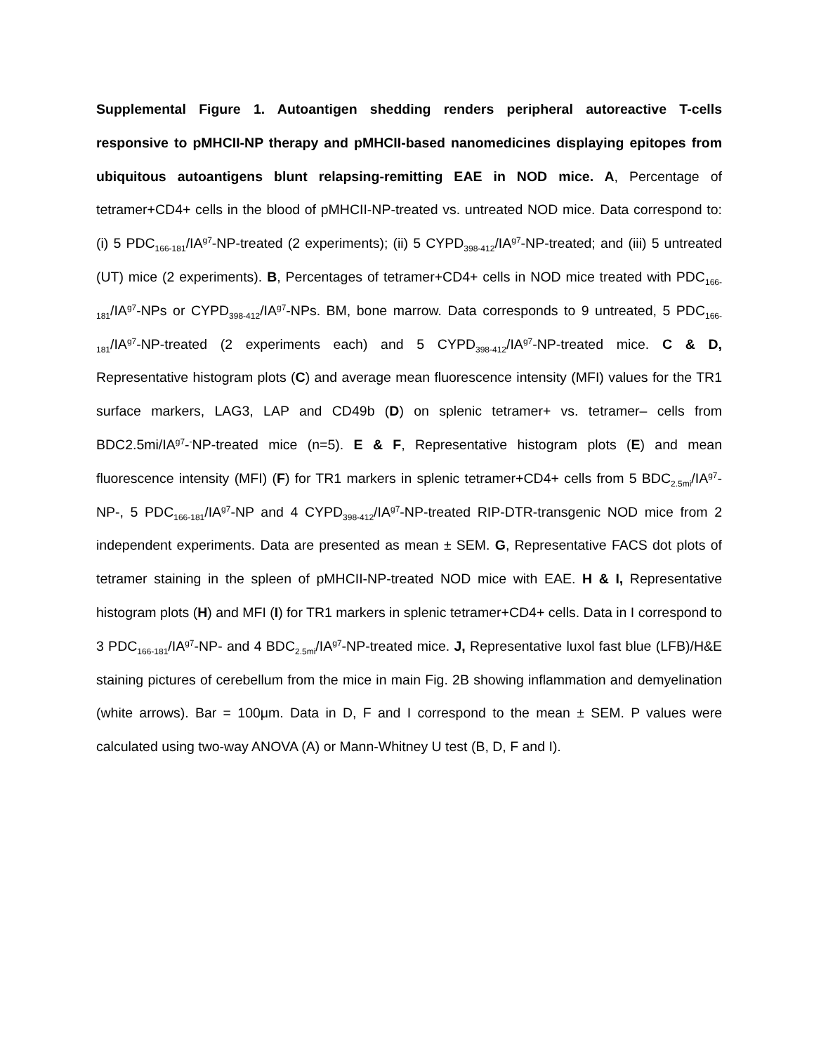Supplemental Figure 1. Autoantigen shedding renders peripheral autoreactive T-cells responsive to pMHCII-NP therapy and pMHCII-based nanomedicines displaying epitopes from ubiquitous autoantigens blunt relapsing-remitting EAE in NOD mice. A, Percentage of tetramer+CD4+ cells in the blood of pMHCII-NP-treated vs. untreated NOD mice. Data correspond to: (i) 5 PDC<sub>166-181</sub>/IA<sup>g7</sup>-NP-treated (2 experiments); (ii) 5 CYPD<sub>398-412</sub>/IA<sup>g7</sup>-NP-treated; and (iii) 5 untreated (UT) mice (2 experiments). B, Percentages of tetramer+CD4+ cells in NOD mice treated with PDC<sub>166-181</sub>/IA<sup>g7</sup>-NPs or CYPD<sub>398-412</sub>/IA<sup>g7</sup>-NPs. BM, bone marrow. Data corresponds to 9 untreated, 5 PDC<sub>166-181</sub>/IA<sup>g7</sup>-NP-treated (2 experiments each) and 5 CYPD<sub>398-412</sub>/IA<sup>g7</sup>-NP-treated mice. C & D, Representative histogram plots (C) and average mean fluorescence intensity (MFI) values for the TR1 surface markers, LAG3, LAP and CD49b (D) on splenic tetramer+ vs. tetramer– cells from BDC2.5mi/IA<sup>g7</sup>-<sup>-</sup>NP-treated mice (n=5). E & F, Representative histogram plots (E) and mean fluorescence intensity (MFI) (F) for TR1 markers in splenic tetramer+CD4+ cells from 5 BDC<sub>2.5mi</sub>/IA<sup>g7</sup>-NP-, 5 PDC<sub>166-181</sub>/IA<sup>g7</sup>-NP and 4 CYPD<sub>398-412</sub>/IA<sup>g7</sup>-NP-treated RIP-DTR-transgenic NOD mice from 2 independent experiments. Data are presented as mean ± SEM. G, Representative FACS dot plots of tetramer staining in the spleen of pMHCII-NP-treated NOD mice with EAE. H & I, Representative histogram plots (H) and MFI (I) for TR1 markers in splenic tetramer+CD4+ cells. Data in I correspond to 3 PDC<sub>166-181</sub>/IA<sup>g7</sup>-NP- and 4 BDC<sub>2.5mi</sub>/IA<sup>g7</sup>-NP-treated mice. J, Representative luxol fast blue (LFB)/H&E staining pictures of cerebellum from the mice in main Fig. 2B showing inflammation and demyelination (white arrows). Bar = 100μm. Data in D, F and I correspond to the mean ± SEM. P values were calculated using two-way ANOVA (A) or Mann-Whitney U test (B, D, F and I).